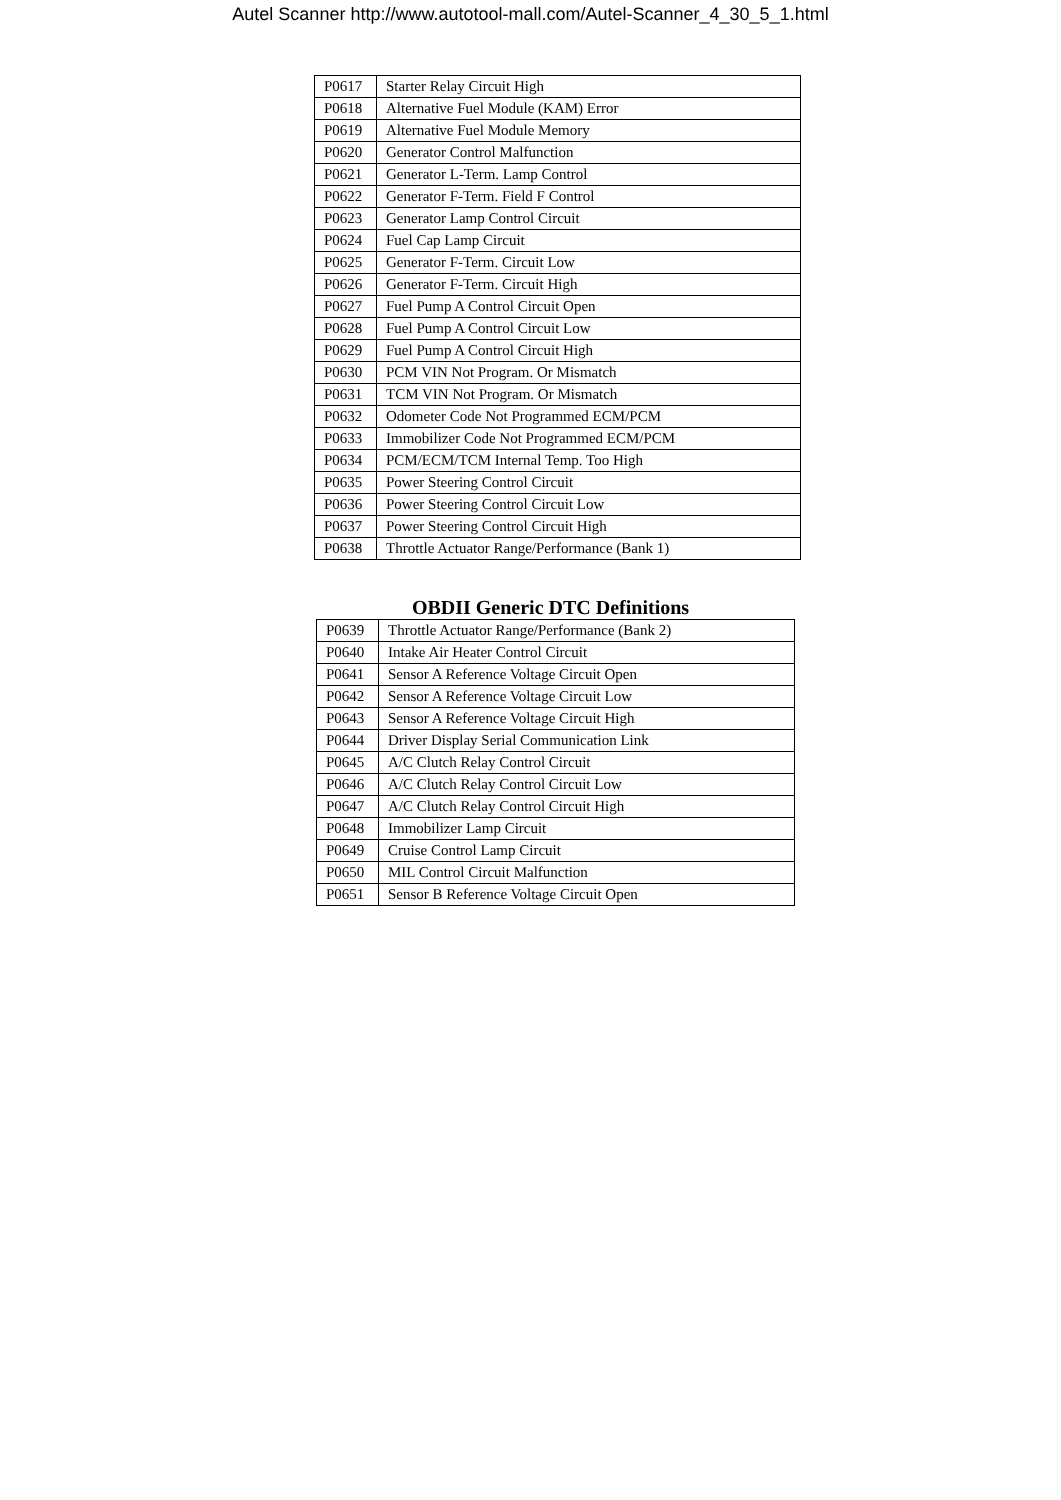Autel Scanner http://www.autotool-mall.com/Autel-Scanner_4_30_5_1.html
| P0617 | Starter Relay Circuit High |
| P0618 | Alternative Fuel Module (KAM) Error |
| P0619 | Alternative Fuel Module Memory |
| P0620 | Generator Control Malfunction |
| P0621 | Generator L-Term. Lamp Control |
| P0622 | Generator F-Term. Field F Control |
| P0623 | Generator Lamp Control Circuit |
| P0624 | Fuel Cap Lamp Circuit |
| P0625 | Generator F-Term. Circuit Low |
| P0626 | Generator F-Term. Circuit High |
| P0627 | Fuel Pump A Control Circuit Open |
| P0628 | Fuel Pump A Control Circuit Low |
| P0629 | Fuel Pump A Control Circuit High |
| P0630 | PCM VIN Not Program. Or Mismatch |
| P0631 | TCM VIN Not Program. Or Mismatch |
| P0632 | Odometer Code Not Programmed ECM/PCM |
| P0633 | Immobilizer Code Not Programmed ECM/PCM |
| P0634 | PCM/ECM/TCM Internal Temp. Too High |
| P0635 | Power Steering Control Circuit |
| P0636 | Power Steering Control Circuit Low |
| P0637 | Power Steering Control Circuit High |
| P0638 | Throttle Actuator Range/Performance (Bank 1) |
OBDII Generic DTC Definitions
| P0639 | Throttle Actuator Range/Performance (Bank 2) |
| P0640 | Intake Air Heater Control Circuit |
| P0641 | Sensor A Reference Voltage Circuit Open |
| P0642 | Sensor A Reference Voltage Circuit Low |
| P0643 | Sensor A Reference Voltage Circuit High |
| P0644 | Driver Display Serial Communication Link |
| P0645 | A/C Clutch Relay Control Circuit |
| P0646 | A/C Clutch Relay Control Circuit Low |
| P0647 | A/C Clutch Relay Control Circuit High |
| P0648 | Immobilizer Lamp Circuit |
| P0649 | Cruise Control Lamp Circuit |
| P0650 | MIL Control Circuit Malfunction |
| P0651 | Sensor B Reference Voltage Circuit Open |